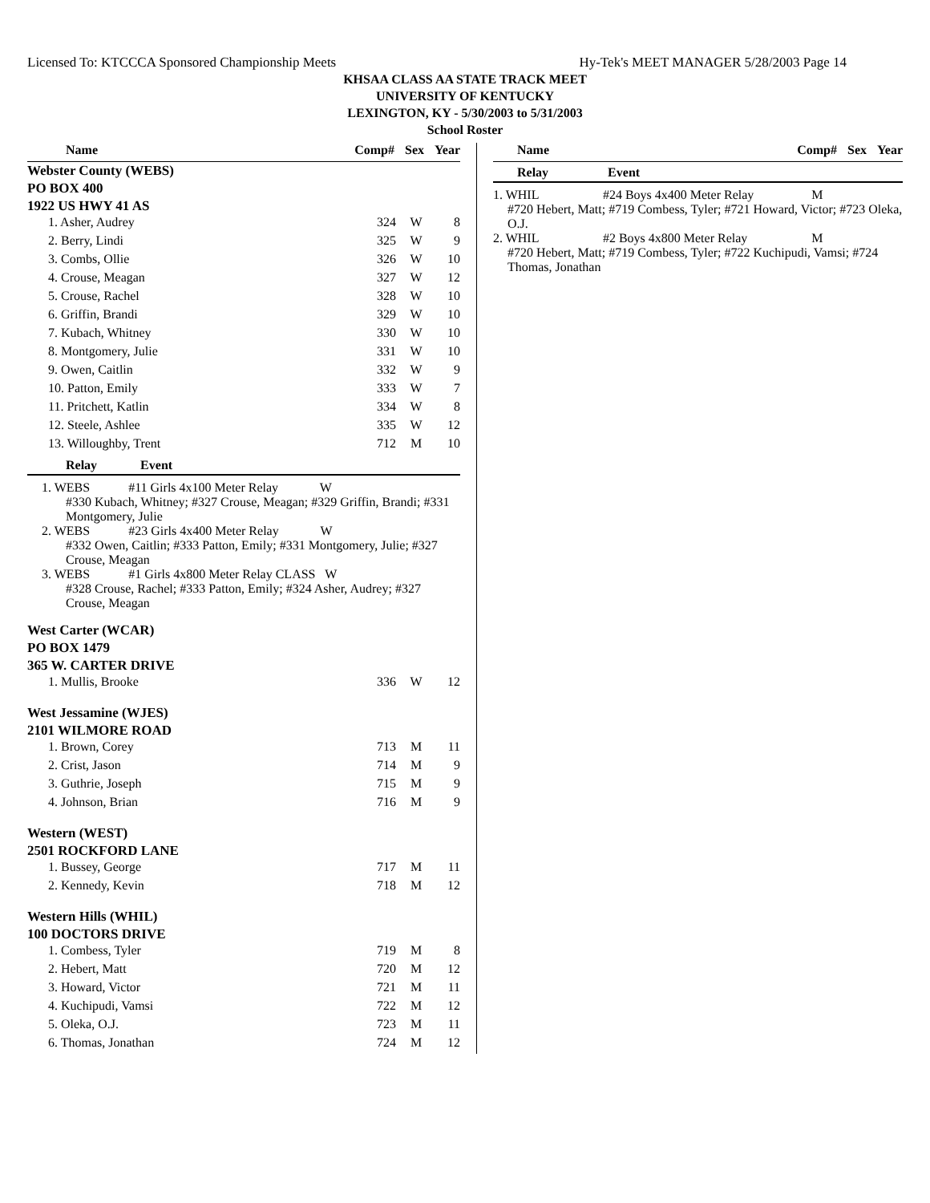Licensed To: KTCCCA Sponsored Championship Meets Hy-Tek's MEET MANAGER 5/28/2003 Page 14
KHSAA CLASS AA STATE TRACK MEET
UNIVERSITY OF KENTUCKY
LEXINGTON, KY - 5/30/2003 to 5/31/2003
School Roster
| Name | Comp# | Sex | Year |
| --- | --- | --- | --- |
Webster County (WEBS)
PO BOX 400
1922 US HWY 41 AS
| 1. Asher, Audrey | 324 | W | 8 |
| 2. Berry, Lindi | 325 | W | 9 |
| 3. Combs, Ollie | 326 | W | 10 |
| 4. Crouse, Meagan | 327 | W | 12 |
| 5. Crouse, Rachel | 328 | W | 10 |
| 6. Griffin, Brandi | 329 | W | 10 |
| 7. Kubach, Whitney | 330 | W | 10 |
| 8. Montgomery, Julie | 331 | W | 10 |
| 9. Owen, Caitlin | 332 | W | 9 |
| 10. Patton, Emily | 333 | W | 7 |
| 11. Pritchett, Katlin | 334 | W | 8 |
| 12. Steele, Ashlee | 335 | W | 12 |
| 13. Willoughby, Trent | 712 | M | 10 |
Relay Event
1. WEBS #11 Girls 4x100 Meter Relay W
#330 Kubach, Whitney; #327 Crouse, Meagan; #329 Griffin, Brandi; #331 Montgomery, Julie
2. WEBS #23 Girls 4x400 Meter Relay W
#332 Owen, Caitlin; #333 Patton, Emily; #331 Montgomery, Julie; #327 Crouse, Meagan
3. WEBS #1 Girls 4x800 Meter Relay CLASS W
#328 Crouse, Rachel; #333 Patton, Emily; #324 Asher, Audrey; #327 Crouse, Meagan
West Carter (WCAR)
PO BOX 1479
365 W. CARTER DRIVE
| 1. Mullis, Brooke | 336 | W | 12 |
West Jessamine (WJES)
2101 WILMORE ROAD
| 1. Brown, Corey | 713 | M | 11 |
| 2. Crist, Jason | 714 | M | 9 |
| 3. Guthrie, Joseph | 715 | M | 9 |
| 4. Johnson, Brian | 716 | M | 9 |
Western (WEST)
2501 ROCKFORD LANE
| 1. Bussey, George | 717 | M | 11 |
| 2. Kennedy, Kevin | 718 | M | 12 |
Western Hills (WHIL)
100 DOCTORS DRIVE
| 1. Combess, Tyler | 719 | M | 8 |
| 2. Hebert, Matt | 720 | M | 12 |
| 3. Howard, Victor | 721 | M | 11 |
| 4. Kuchipudi, Vamsi | 722 | M | 12 |
| 5. Oleka, O.J. | 723 | M | 11 |
| 6. Thomas, Jonathan | 724 | M | 12 |
| Name | Comp# | Sex | Year |
| --- | --- | --- | --- |
Relay Event
1. WHIL #24 Boys 4x400 Meter Relay M
#720 Hebert, Matt; #719 Combess, Tyler; #721 Howard, Victor; #723 Oleka, O.J.
2. WHIL #2 Boys 4x800 Meter Relay M
#720 Hebert, Matt; #719 Combess, Tyler; #722 Kuchipudi, Vamsi; #724 Thomas, Jonathan